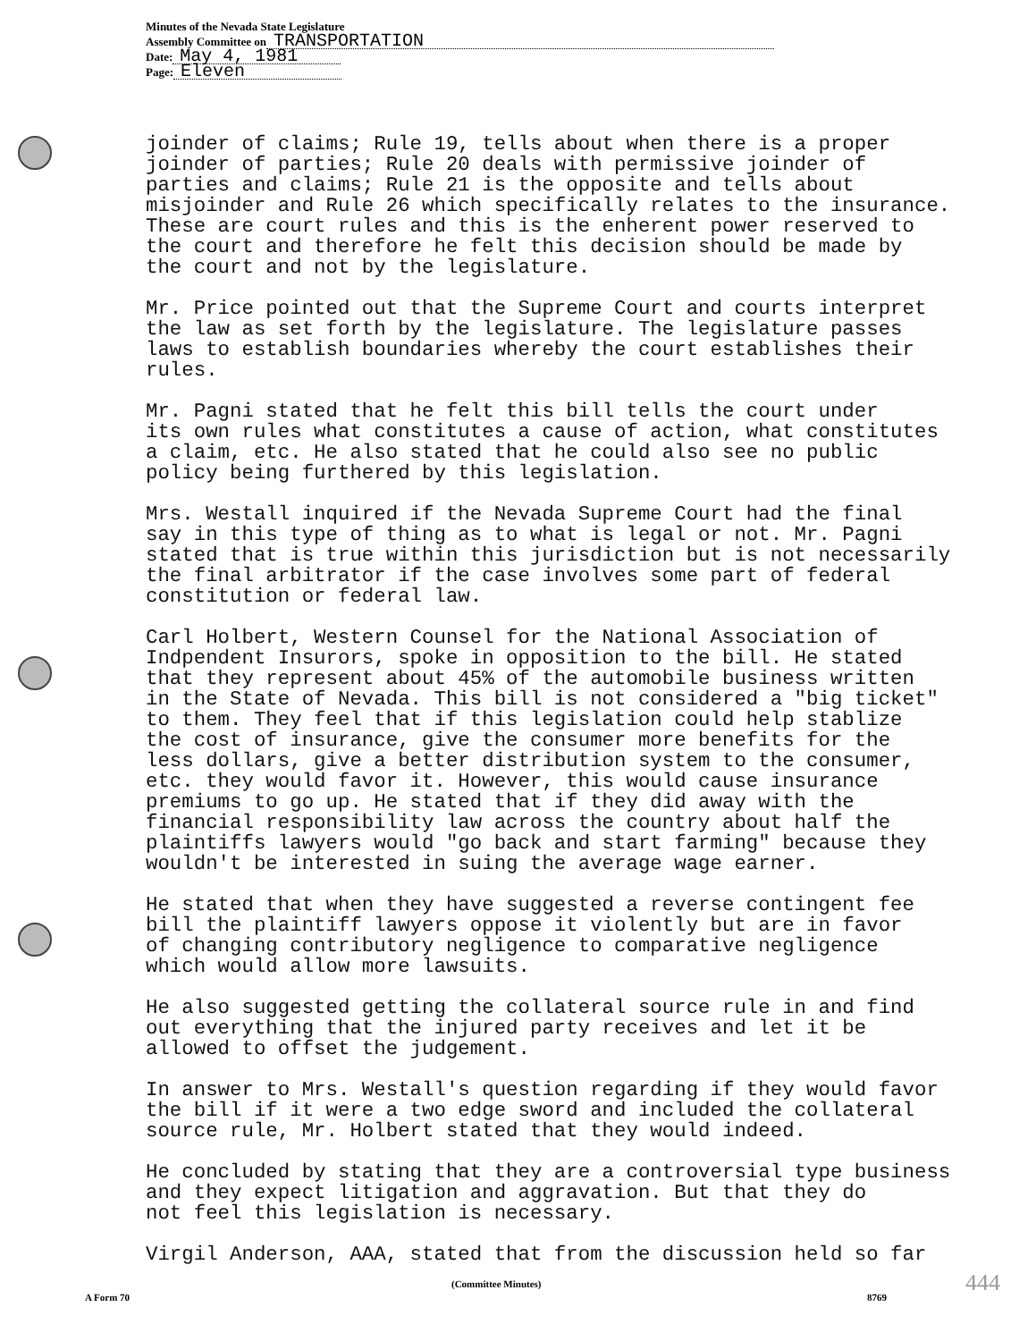Minutes of the Nevada State Legislature
Assembly Committee on TRANSPORTATION
Date: May 4, 1981
Page: Eleven
joinder of claims; Rule 19, tells about when there is a proper joinder of parties; Rule 20 deals with permissive joinder of parties and claims; Rule 21 is the opposite and tells about misjoinder and Rule 26 which specifically relates to the insurance. These are court rules and this is the enherent power reserved to the court and therefore he felt this decision should be made by the court and not by the legislature.
Mr. Price pointed out that the Supreme Court and courts interpret the law as set forth by the legislature. The legislature passes laws to establish boundaries whereby the court establishes their rules.
Mr. Pagni stated that he felt this bill tells the court under its own rules what constitutes a cause of action, what constitutes a claim, etc. He also stated that he could also see no public policy being furthered by this legislation.
Mrs. Westall inquired if the Nevada Supreme Court had the final say in this type of thing as to what is legal or not. Mr. Pagni stated that is true within this jurisdiction but is not necessarily the final arbitrator if the case involves some part of federal constitution or federal law.
Carl Holbert, Western Counsel for the National Association of Indpendent Insurors, spoke in opposition to the bill. He stated that they represent about 45% of the automobile business written in the State of Nevada. This bill is not considered a "big ticket" to them. They feel that if this legislation could help stablize the cost of insurance, give the consumer more benefits for the less dollars, give a better distribution system to the consumer, etc. they would favor it. However, this would cause insurance premiums to go up. He stated that if they did away with the financial responsibility law across the country about half the plaintiffs lawyers would "go back and start farming" because they wouldn't be interested in suing the average wage earner.
He stated that when they have suggested a reverse contingent fee bill the plaintiff lawyers oppose it violently but are in favor of changing contributory negligence to comparative negligence which would allow more lawsuits.
He also suggested getting the collateral source rule in and find out everything that the injured party receives and let it be allowed to offset the judgement.
In answer to Mrs. Westall's question regarding if they would favor the bill if it were a two edge sword and included the collateral source rule, Mr. Holbert stated that they would indeed.
He concluded by stating that they are a controversial type business and they expect litigation and aggravation. But that they do not feel this legislation is necessary.
Virgil Anderson, AAA, stated that from the discussion held so far
(Committee Minutes)
A Form 70 8769
444